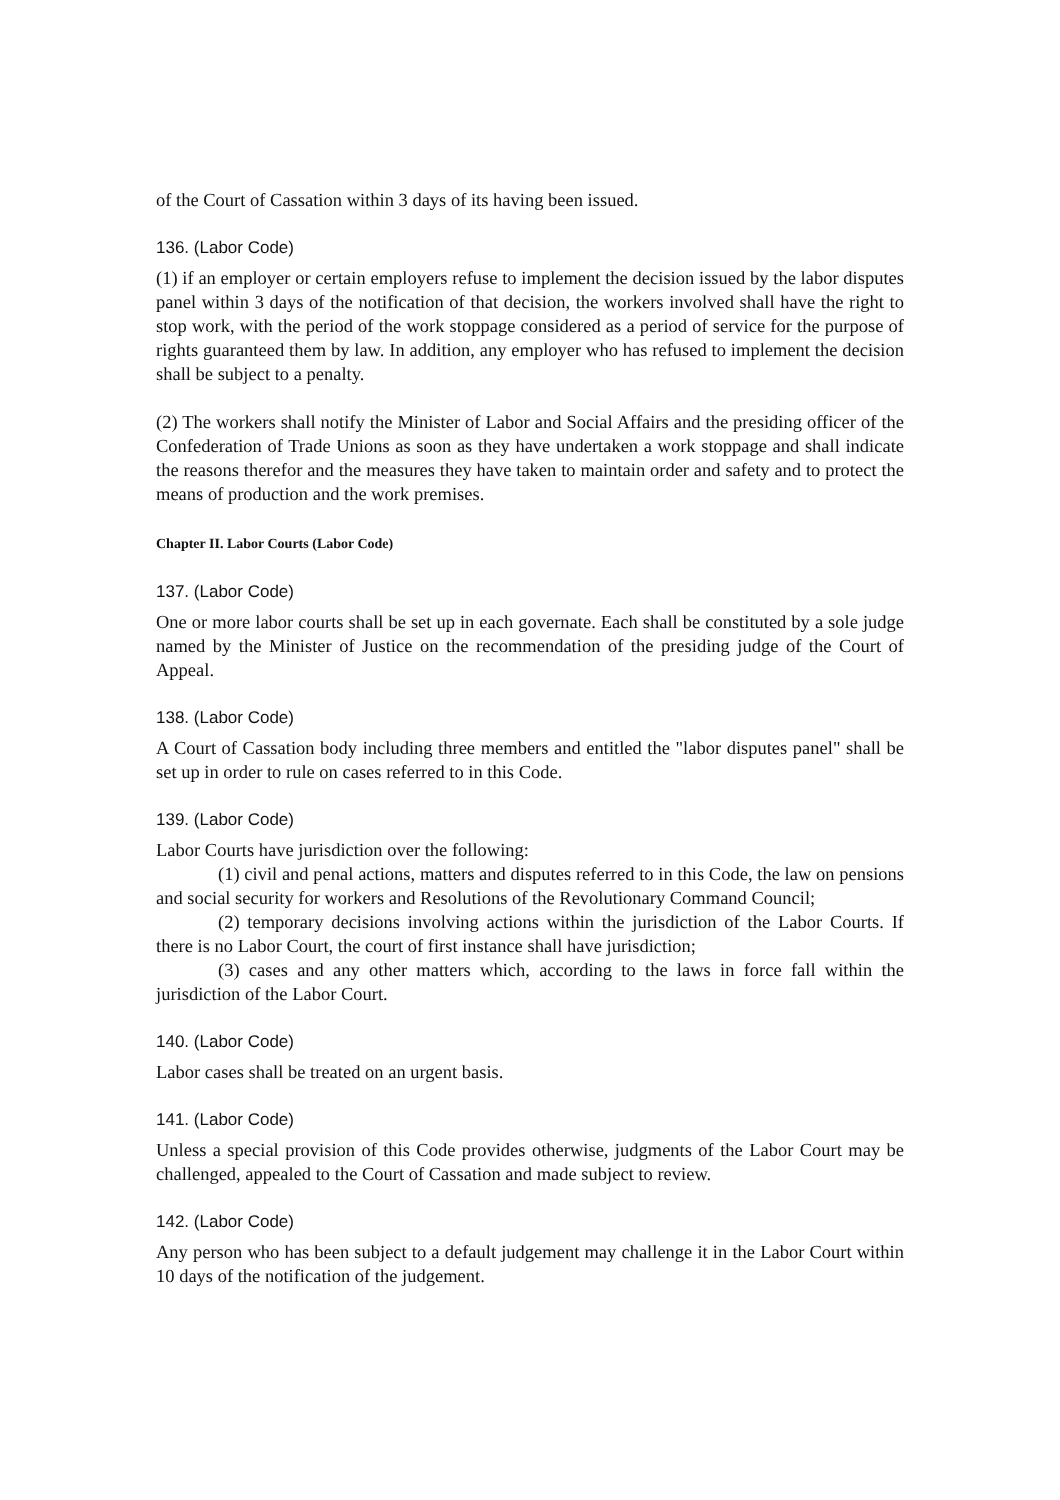of the Court of Cassation within 3 days of its having been issued.
136. (Labor Code)
(1) if an employer or certain employers refuse to implement the decision issued by the labor disputes panel within 3 days of the notification of that decision, the workers involved shall have the right to stop work, with the period of the work stoppage considered as a period of service for the purpose of rights guaranteed them by law. In addition, any employer who has refused to implement the decision shall be subject to a penalty.
(2) The workers shall notify the Minister of Labor and Social Affairs and the presiding officer of the Confederation of Trade Unions as soon as they have undertaken a work stoppage and shall indicate the reasons therefor and the measures they have taken to maintain order and safety and to protect the means of production and the work premises.
Chapter II. Labor Courts (Labor Code)
137. (Labor Code)
One or more labor courts shall be set up in each governate. Each shall be constituted by a sole judge named by the Minister of Justice on the recommendation of the presiding judge of the Court of Appeal.
138. (Labor Code)
A Court of Cassation body including three members and entitled the "labor disputes panel" shall be set up in order to rule on cases referred to in this Code.
139. (Labor Code)
Labor Courts have jurisdiction over the following:
(1) civil and penal actions, matters and disputes referred to in this Code, the law on pensions and social security for workers and Resolutions of the Revolutionary Command Council;
(2) temporary decisions involving actions within the jurisdiction of the Labor Courts. If there is no Labor Court, the court of first instance shall have jurisdiction;
(3) cases and any other matters which, according to the laws in force fall within the jurisdiction of the Labor Court.
140. (Labor Code)
Labor cases shall be treated on an urgent basis.
141. (Labor Code)
Unless a special provision of this Code provides otherwise, judgments of the Labor Court may be challenged, appealed to the Court of Cassation and made subject to review.
142. (Labor Code)
Any person who has been subject to a default judgement may challenge it in the Labor Court within 10 days of the notification of the judgement.